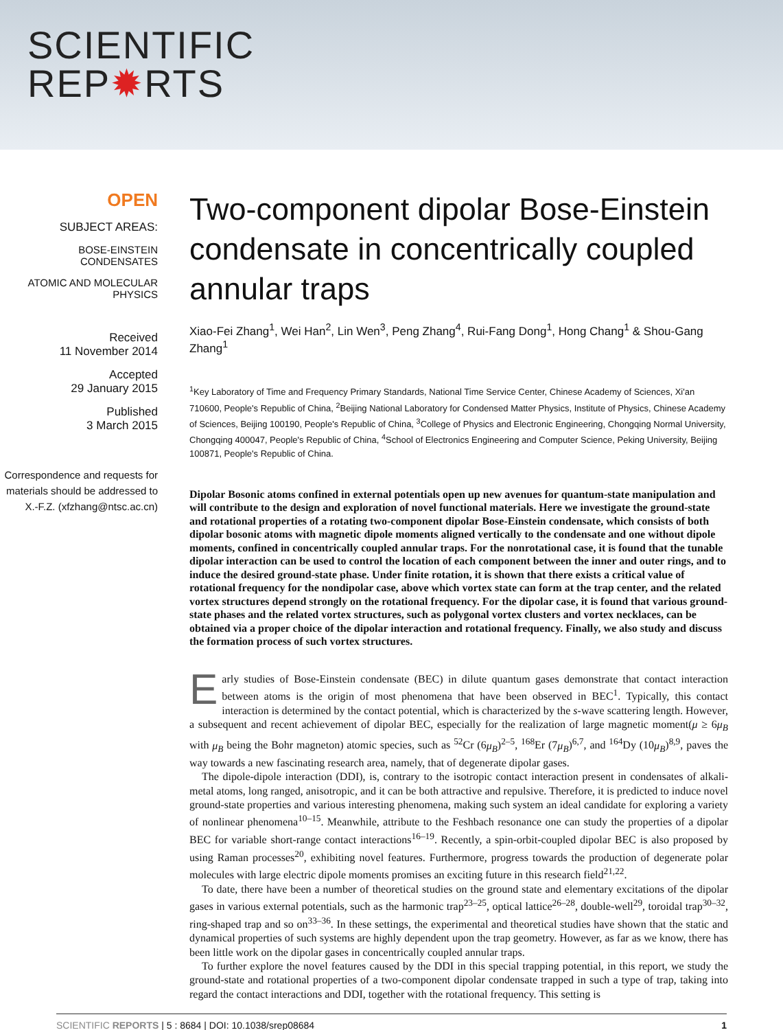SCIENTIFIC
REP✹RTS
OPEN
SUBJECT AREAS:
BOSE-EINSTEIN
CONDENSATES
ATOMIC AND MOLECULAR
PHYSICS
Received
11 November 2014
Accepted
29 January 2015
Published
3 March 2015
Correspondence and requests for materials should be addressed to X.-F.Z. (xfzhang@ntsc.ac.cn)
Two-component dipolar Bose-Einstein condensate in concentrically coupled annular traps
Xiao-Fei Zhang<sup>1</sup>, Wei Han<sup>2</sup>, Lin Wen<sup>3</sup>, Peng Zhang<sup>4</sup>, Rui-Fang Dong<sup>1</sup>, Hong Chang<sup>1</sup> & Shou-Gang Zhang<sup>1</sup>
<sup>1</sup> Key Laboratory of Time and Frequency Primary Standards, National Time Service Center, Chinese Academy of Sciences, Xi'an 710600, People's Republic of China, <sup>2</sup>Beijing National Laboratory for Condensed Matter Physics, Institute of Physics, Chinese Academy of Sciences, Beijing 100190, People's Republic of China, <sup>3</sup>College of Physics and Electronic Engineering, Chongqing Normal University, Chongqing 400047, People's Republic of China, <sup>4</sup>School of Electronics Engineering and Computer Science, Peking University, Beijing 100871, People's Republic of China.
Dipolar Bosonic atoms confined in external potentials open up new avenues for quantum-state manipulation and will contribute to the design and exploration of novel functional materials. Here we investigate the ground-state and rotational properties of a rotating two-component dipolar Bose-Einstein condensate, which consists of both dipolar bosonic atoms with magnetic dipole moments aligned vertically to the condensate and one without dipole moments, confined in concentrically coupled annular traps. For the nonrotational case, it is found that the tunable dipolar interaction can be used to control the location of each component between the inner and outer rings, and to induce the desired ground-state phase. Under finite rotation, it is shown that there exists a critical value of rotational frequency for the nondipolar case, above which vortex state can form at the trap center, and the related vortex structures depend strongly on the rotational frequency. For the dipolar case, it is found that various ground-state phases and the related vortex structures, such as polygonal vortex clusters and vortex necklaces, can be obtained via a proper choice of the dipolar interaction and rotational frequency. Finally, we also study and discuss the formation process of such vortex structures.
Early studies of Bose-Einstein condensate (BEC) in dilute quantum gases demonstrate that contact interaction between atoms is the origin of most phenomena that have been observed in BEC<sup>1</sup>. Typically, this contact interaction is determined by the contact potential, which is characterized by the s-wave scattering length. However, a subsequent and recent achievement of dipolar BEC, especially for the realization of large magnetic moment(μ ≥ 6μ<sub>B</sub> with μ<sub>B</sub> being the Bohr magneton) atomic species, such as <sup>52</sup>Cr (6μ<sub>B</sub>)<sup>2–5</sup>, <sup>168</sup>Er (7μ<sub>B</sub>)<sup>6,7</sup>, and <sup>164</sup>Dy (10μ<sub>B</sub>)<sup>8,9</sup>, paves the way towards a new fascinating research area, namely, that of degenerate dipolar gases.
The dipole-dipole interaction (DDI), is, contrary to the isotropic contact interaction present in condensates of alkali-metal atoms, long ranged, anisotropic, and it can be both attractive and repulsive. Therefore, it is predicted to induce novel ground-state properties and various interesting phenomena, making such system an ideal candidate for exploring a variety of nonlinear phenomena<sup>10–15</sup>. Meanwhile, attribute to the Feshbach resonance one can study the properties of a dipolar BEC for variable short-range contact interactions<sup>16–19</sup>. Recently, a spin-orbit-coupled dipolar BEC is also proposed by using Raman processes<sup>20</sup>, exhibiting novel features. Furthermore, progress towards the production of degenerate polar molecules with large electric dipole moments promises an exciting future in this research field<sup>21,22</sup>.
To date, there have been a number of theoretical studies on the ground state and elementary excitations of the dipolar gases in various external potentials, such as the harmonic trap<sup>23–25</sup>, optical lattice<sup>26–28</sup>, double-well<sup>29</sup>, toroidal trap<sup>30–32</sup>, ring-shaped trap and so on<sup>33–36</sup>. In these settings, the experimental and theoretical studies have shown that the static and dynamical properties of such systems are highly dependent upon the trap geometry. However, as far as we know, there has been little work on the dipolar gases in concentrically coupled annular traps.
To further explore the novel features caused by the DDI in this special trapping potential, in this report, we study the ground-state and rotational properties of a two-component dipolar condensate trapped in such a type of trap, taking into regard the contact interactions and DDI, together with the rotational frequency. This setting is
SCIENTIFIC REPORTS | 5 : 8684 | DOI: 10.1038/srep08684 1